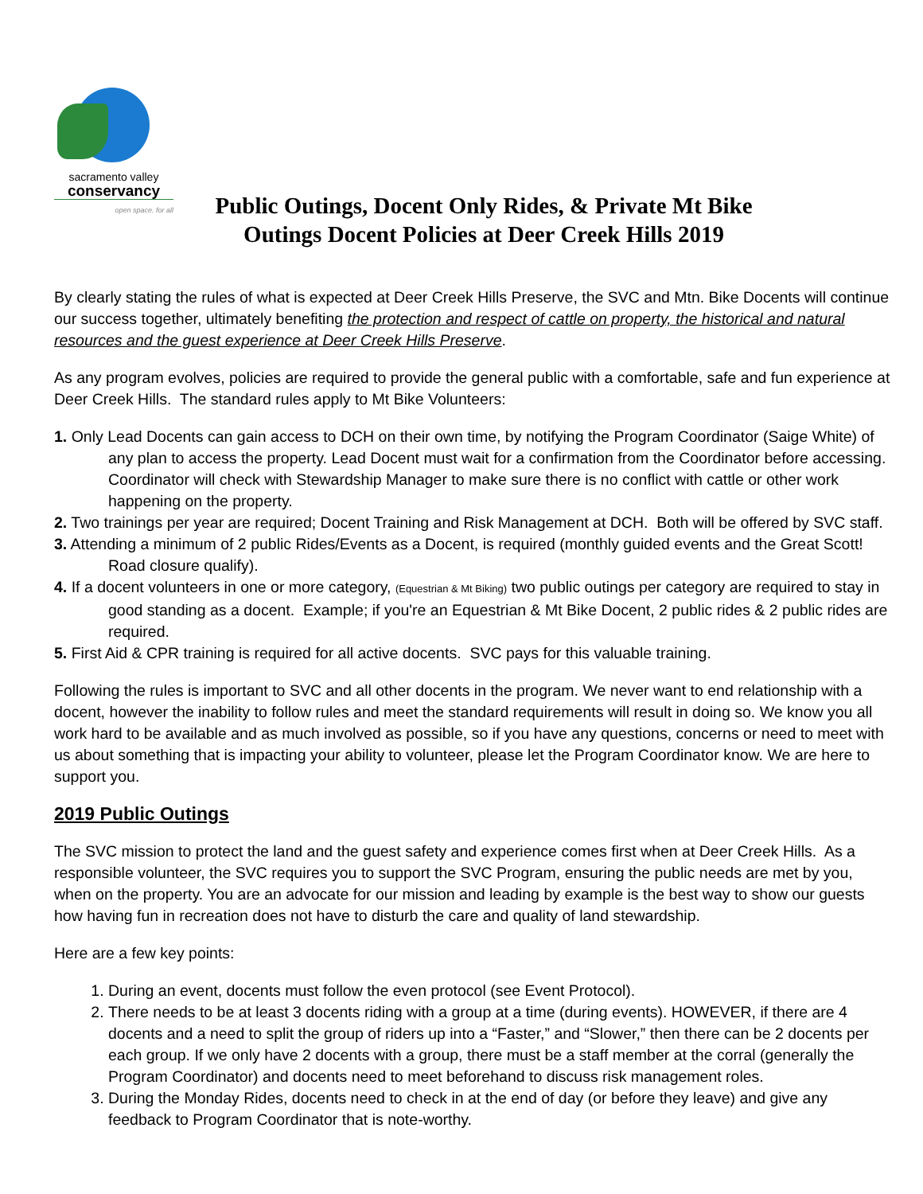sacramento valley
conservancy
open space. for all
Public Outings, Docent Only Rides, & Private Mt Bike Outings Docent Policies at Deer Creek Hills 2019
By clearly stating the rules of what is expected at Deer Creek Hills Preserve, the SVC and Mtn. Bike Docents will continue our success together, ultimately benefiting the protection and respect of cattle on property, the historical and natural resources and the guest experience at Deer Creek Hills Preserve.
As any program evolves, policies are required to provide the general public with a comfortable, safe and fun experience at Deer Creek Hills. The standard rules apply to Mt Bike Volunteers:
1. Only Lead Docents can gain access to DCH on their own time, by notifying the Program Coordinator (Saige White) of any plan to access the property. Lead Docent must wait for a confirmation from the Coordinator before accessing. Coordinator will check with Stewardship Manager to make sure there is no conflict with cattle or other work happening on the property.
2. Two trainings per year are required; Docent Training and Risk Management at DCH. Both will be offered by SVC staff.
3. Attending a minimum of 2 public Rides/Events as a Docent, is required (monthly guided events and the Great Scott! Road closure qualify).
4. If a docent volunteers in one or more category, (Equestrian & Mt Biking) two public outings per category are required to stay in good standing as a docent. Example; if you're an Equestrian & Mt Bike Docent, 2 public rides & 2 public rides are required.
5. First Aid & CPR training is required for all active docents. SVC pays for this valuable training.
Following the rules is important to SVC and all other docents in the program. We never want to end relationship with a docent, however the inability to follow rules and meet the standard requirements will result in doing so. We know you all work hard to be available and as much involved as possible, so if you have any questions, concerns or need to meet with us about something that is impacting your ability to volunteer, please let the Program Coordinator know. We are here to support you.
2019 Public Outings
The SVC mission to protect the land and the guest safety and experience comes first when at Deer Creek Hills. As a responsible volunteer, the SVC requires you to support the SVC Program, ensuring the public needs are met by you, when on the property. You are an advocate for our mission and leading by example is the best way to show our guests how having fun in recreation does not have to disturb the care and quality of land stewardship.
Here are a few key points:
1. During an event, docents must follow the even protocol (see Event Protocol).
2. There needs to be at least 3 docents riding with a group at a time (during events). HOWEVER, if there are 4 docents and a need to split the group of riders up into a “Faster,” and “Slower,” then there can be 2 docents per each group. If we only have 2 docents with a group, there must be a staff member at the corral (generally the Program Coordinator) and docents need to meet beforehand to discuss risk management roles.
3. During the Monday Rides, docents need to check in at the end of day (or before they leave) and give any feedback to Program Coordinator that is note-worthy.